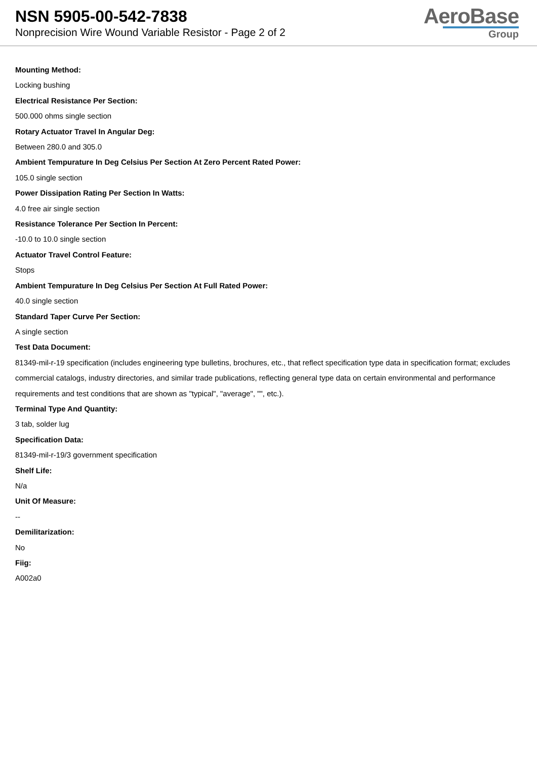NSN 5905-00-542-7838
Nonprecision Wire Wound Variable Resistor - Page 2 of 2
AeroBase
Group
Mounting Method:
Locking bushing
Electrical Resistance Per Section:
500.000 ohms single section
Rotary Actuator Travel In Angular Deg:
Between 280.0 and 305.0
Ambient Tempurature In Deg Celsius Per Section At Zero Percent Rated Power:
105.0 single section
Power Dissipation Rating Per Section In Watts:
4.0 free air single section
Resistance Tolerance Per Section In Percent:
-10.0 to 10.0 single section
Actuator Travel Control Feature:
Stops
Ambient Tempurature In Deg Celsius Per Section At Full Rated Power:
40.0 single section
Standard Taper Curve Per Section:
A single section
Test Data Document:
81349-mil-r-19 specification (includes engineering type bulletins, brochures, etc., that reflect specification type data in specification format; excludes commercial catalogs, industry directories, and similar trade publications, reflecting general type data on certain environmental and performance requirements and test conditions that are shown as "typical", "average", "", etc.).
Terminal Type And Quantity:
3 tab, solder lug
Specification Data:
81349-mil-r-19/3 government specification
Shelf Life:
N/a
Unit Of Measure:
--
Demilitarization:
No
Fiig:
A002a0